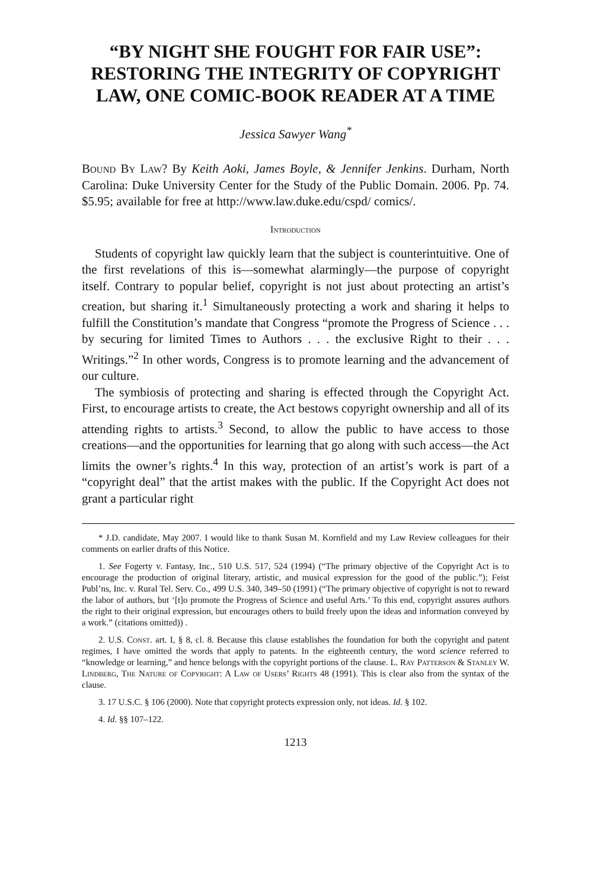“BY NIGHT SHE FOUGHT FOR FAIR USE”:
RESTORING THE INTEGRITY OF COPYRIGHT
LAW, ONE COMIC-BOOK READER AT A TIME
Jessica Sawyer Wang<sup>*</sup>
Bound By Law? By Keith Aoki, James Boyle, & Jennifer Jenkins. Durham, North Carolina: Duke University Center for the Study of the Public Domain. 2006. Pp. 74. $5.95; available for free at http://www.law.duke.edu/cspd/ comics/.
Introduction
Students of copyright law quickly learn that the subject is counterintuitive. One of the first revelations of this is—somewhat alarmingly—the purpose of copyright itself. Contrary to popular belief, copyright is not just about protecting an artist’s creation, but sharing it.<sup>1</sup> Simultaneously protecting a work and sharing it helps to fulfill the Constitution’s mandate that Congress “promote the Progress of Science . . . by securing for limited Times to Authors . . . the exclusive Right to their . . . Writings.”<sup>2</sup> In other words, Congress is to promote learning and the advancement of our culture.
The symbiosis of protecting and sharing is effected through the Copyright Act. First, to encourage artists to create, the Act bestows copyright ownership and all of its attending rights to artists.<sup>3</sup> Second, to allow the public to have access to those creations—and the opportunities for learning that go along with such access—the Act limits the owner’s rights.<sup>4</sup> In this way, protection of an artist’s work is part of a “copyright deal” that the artist makes with the public. If the Copyright Act does not grant a particular right
* J.D. candidate, May 2007. I would like to thank Susan M. Kornfield and my Law Review colleagues for their comments on earlier drafts of this Notice.
1. See Fogerty v. Fantasy, Inc., 510 U.S. 517, 524 (1994) (“The primary objective of the Copyright Act is to encourage the production of original literary, artistic, and musical expression for the good of the public.”); Feist Publ’ns, Inc. v. Rural Tel. Serv. Co., 499 U.S. 340, 349–50 (1991) (“The primary objective of copyright is not to reward the labor of authors, but ‘[t]o promote the Progress of Science and useful Arts.’ To this end, copyright assures authors the right to their original expression, but encourages others to build freely upon the ideas and information conveyed by a work.” (citations omitted)) .
2. U.S. Const. art. I, § 8, cl. 8. Because this clause establishes the foundation for both the copyright and patent regimes, I have omitted the words that apply to patents. In the eighteenth century, the word science referred to “knowledge or learning,” and hence belongs with the copyright portions of the clause. L. Ray Patterson & Stanley W. Lindberg, The Nature of Copyright: A Law of Users’ Rights 48 (1991). This is clear also from the syntax of the clause.
3. 17 U.S.C. § 106 (2000). Note that copyright protects expression only, not ideas. Id. § 102.
4. Id. §§ 107–122.
1213